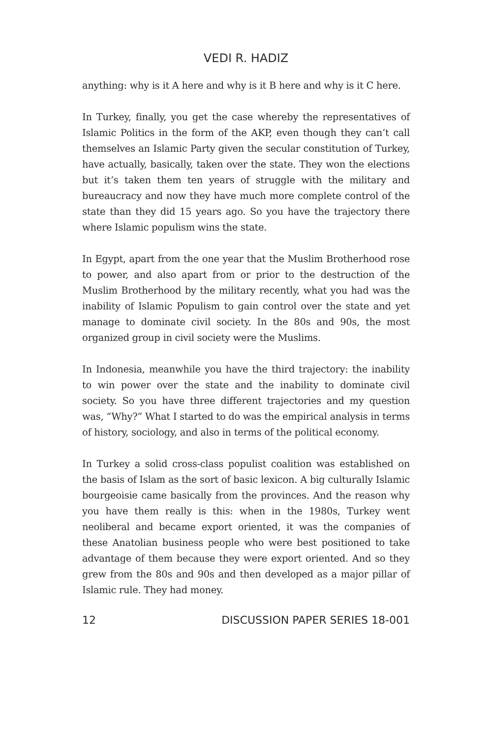VEDI R. HADIZ
anything: why is it A here and why is it B here and why is it C here.
In Turkey, finally, you get the case whereby the representatives of Islamic Politics in the form of the AKP, even though they can’t call themselves an Islamic Party given the secular constitution of Turkey, have actually, basically, taken over the state. They won the elections but it’s taken them ten years of struggle with the military and bureaucracy and now they have much more complete control of the state than they did 15 years ago. So you have the trajectory there where Islamic populism wins the state.
In Egypt, apart from the one year that the Muslim Brotherhood rose to power, and also apart from or prior to the destruction of the Muslim Brotherhood by the military recently, what you had was the inability of Islamic Populism to gain control over the state and yet manage to dominate civil society. In the 80s and 90s, the most organized group in civil society were the Muslims.
In Indonesia, meanwhile you have the third trajectory: the inability to win power over the state and the inability to dominate civil society. So you have three different trajectories and my question was, “Why?” What I started to do was the empirical analysis in terms of history, sociology, and also in terms of the political economy.
In Turkey a solid cross-class populist coalition was established on the basis of Islam as the sort of basic lexicon. A big culturally Islamic bourgeoisie came basically from the provinces. And the reason why you have them really is this: when in the 1980s, Turkey went neoliberal and became export oriented, it was the companies of these Anatolian business people who were best positioned to take advantage of them because they were export oriented. And so they grew from the 80s and 90s and then developed as a major pillar of Islamic rule. They had money.
12 DISCUSSION PAPER SERIES 18-001